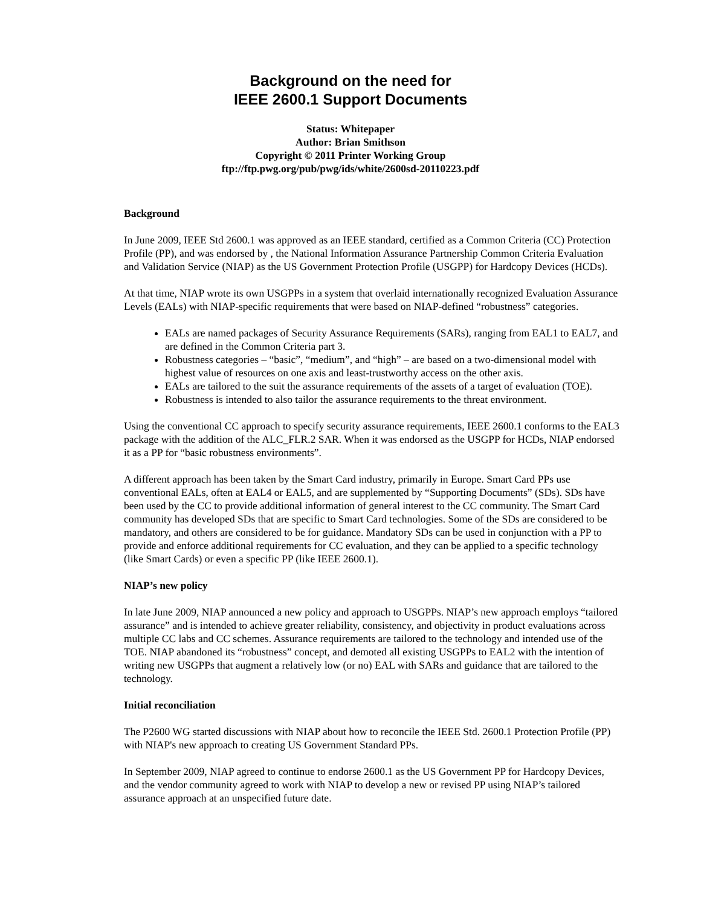Background on the need for
IEEE 2600.1 Support Documents
Status: Whitepaper
Author: Brian Smithson
Copyright © 2011 Printer Working Group
ftp://ftp.pwg.org/pub/pwg/ids/white/2600sd-20110223.pdf
Background
In June 2009, IEEE Std 2600.1 was approved as an IEEE standard, certified as a Common Criteria (CC) Protection Profile (PP), and was endorsed by , the National Information Assurance Partnership Common Criteria Evaluation and Validation Service (NIAP) as the US Government Protection Profile (USGPP) for Hardcopy Devices (HCDs).
At that time, NIAP wrote its own USGPPs in a system that overlaid internationally recognized Evaluation Assurance Levels (EALs) with NIAP-specific requirements that were based on NIAP-defined “robustness” categories.
EALs are named packages of Security Assurance Requirements (SARs), ranging from EAL1 to EAL7, and are defined in the Common Criteria part 3.
Robustness categories – “basic”, “medium”, and “high” – are based on a two-dimensional model with highest value of resources on one axis and least-trustworthy access on the other axis.
EALs are tailored to the suit the assurance requirements of the assets of a target of evaluation (TOE).
Robustness is intended to also tailor the assurance requirements to the threat environment.
Using the conventional CC approach to specify security assurance requirements, IEEE 2600.1 conforms to the EAL3 package with the addition of the ALC_FLR.2 SAR. When it was endorsed as the USGPP for HCDs, NIAP endorsed it as a PP for “basic robustness environments”.
A different approach has been taken by the Smart Card industry, primarily in Europe. Smart Card PPs use conventional EALs, often at EAL4 or EAL5, and are supplemented by “Supporting Documents” (SDs). SDs have been used by the CC to provide additional information of general interest to the CC community. The Smart Card community has developed SDs that are specific to Smart Card technologies. Some of the SDs are considered to be mandatory, and others are considered to be for guidance. Mandatory SDs can be used in conjunction with a PP to provide and enforce additional requirements for CC evaluation, and they can be applied to a specific technology (like Smart Cards) or even a specific PP (like IEEE 2600.1).
NIAP’s new policy
In late June 2009, NIAP announced a new policy and approach to USGPPs. NIAP’s new approach employs “tailored assurance” and is intended to achieve greater reliability, consistency, and objectivity in product evaluations across multiple CC labs and CC schemes. Assurance requirements are tailored to the technology and intended use of the TOE. NIAP abandoned its “robustness” concept, and demoted all existing USGPPs to EAL2 with the intention of writing new USGPPs that augment a relatively low (or no) EAL with SARs and guidance that are tailored to the technology.
Initial reconciliation
The P2600 WG started discussions with NIAP about how to reconcile the IEEE Std. 2600.1 Protection Profile (PP) with NIAP's new approach to creating US Government Standard PPs.
In September 2009, NIAP agreed to continue to endorse 2600.1 as the US Government PP for Hardcopy Devices, and the vendor community agreed to work with NIAP to develop a new or revised PP using NIAP’s tailored assurance approach at an unspecified future date.